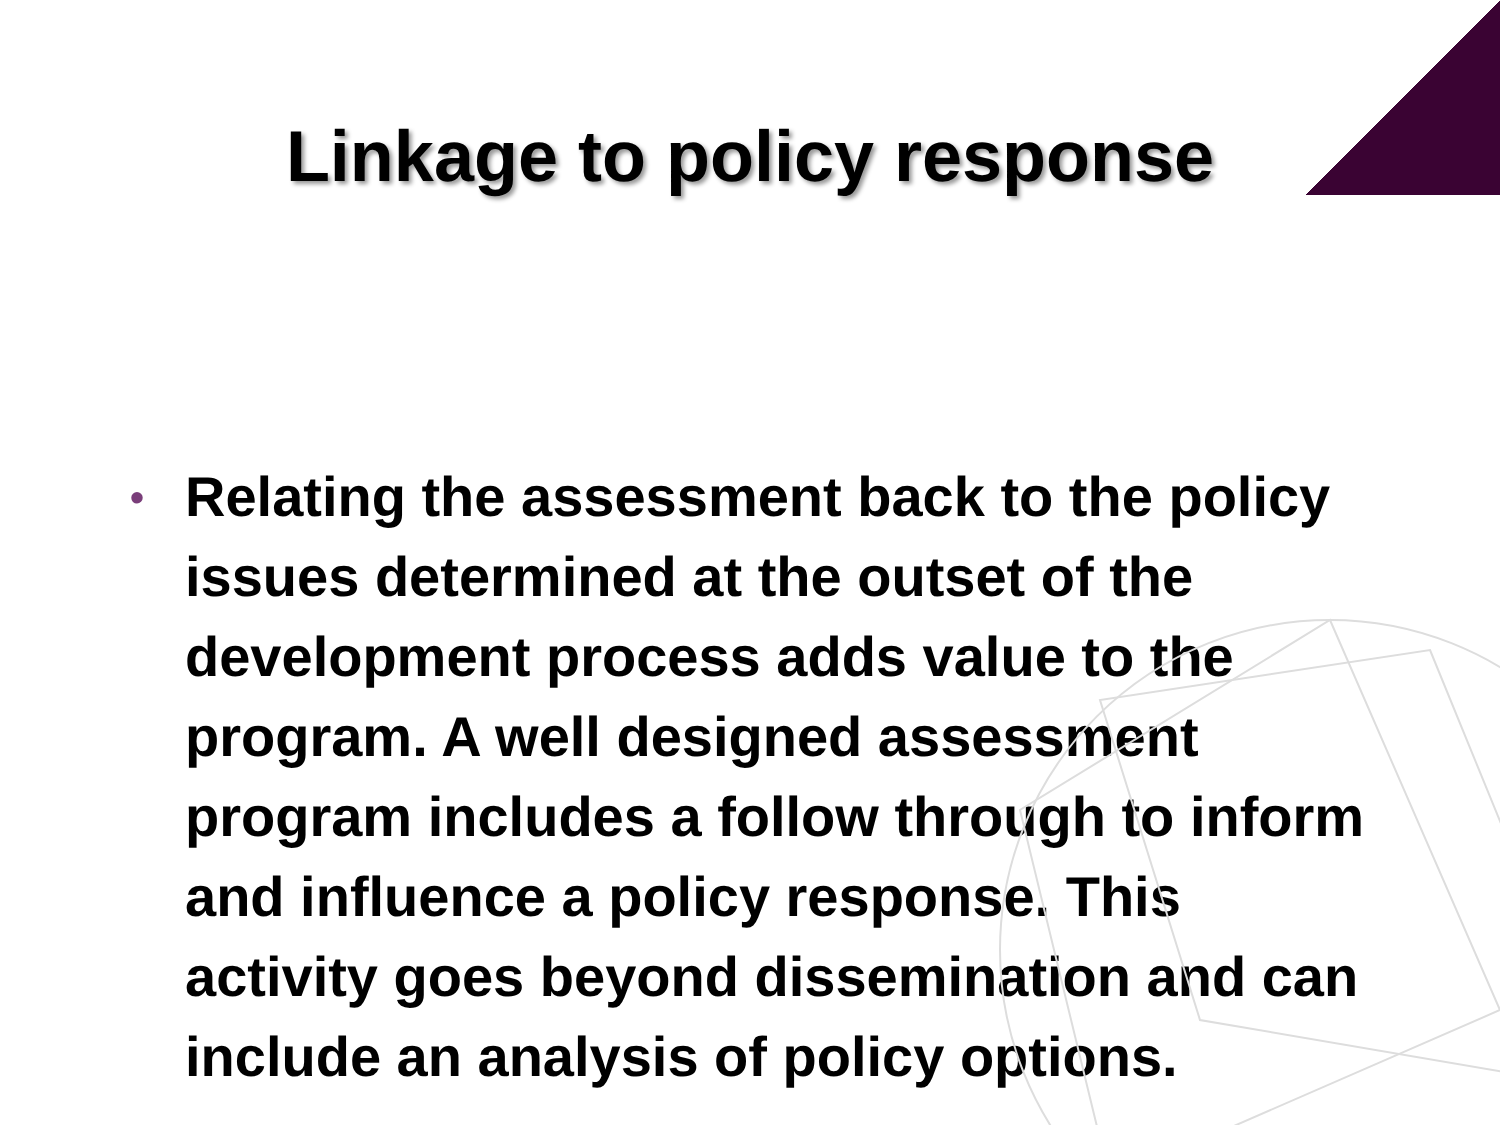Linkage to policy response
• Relating the assessment back to the policy issues determined at the outset of the development process adds value to the program. A well designed assessment program includes a follow through to inform and influence a policy response. This activity goes beyond dissemination and can include an analysis of policy options.